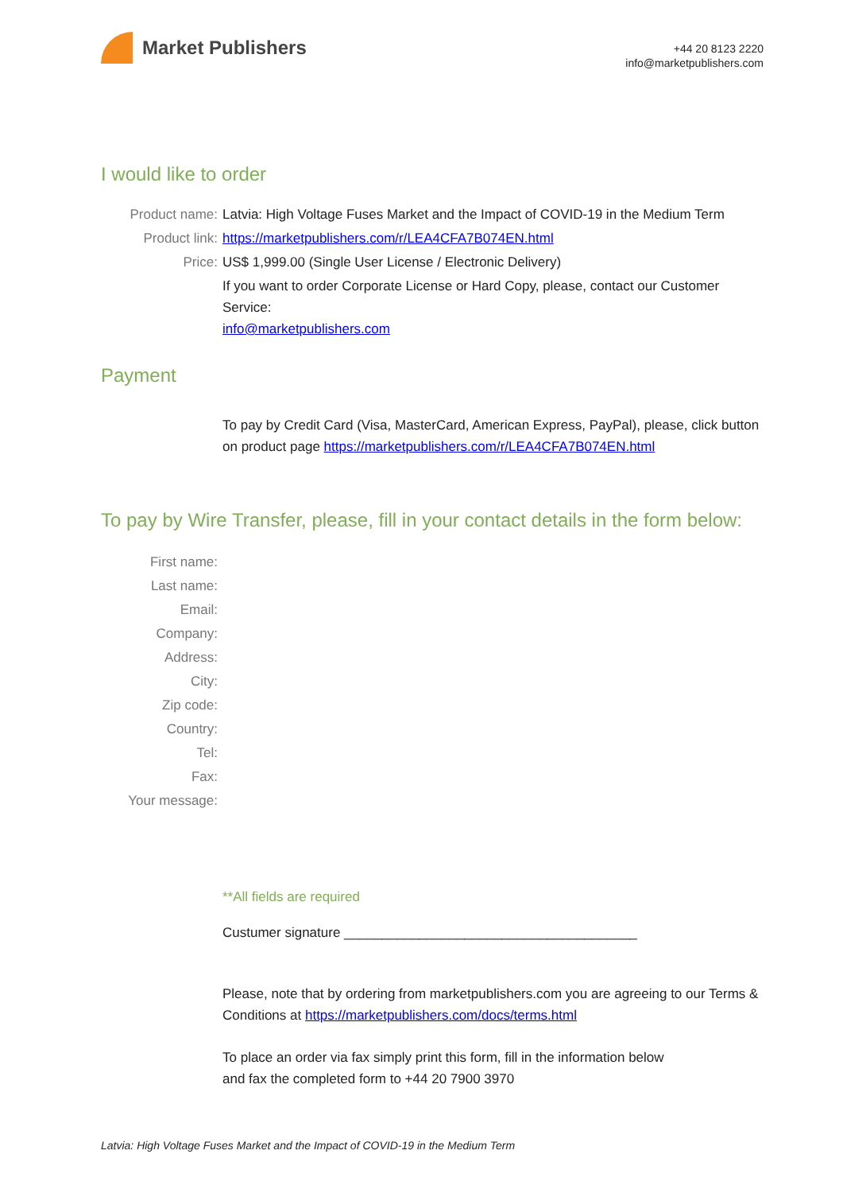Market Publishers
+44 20 8123 2220
info@marketpublishers.com
I would like to order
Product name: Latvia: High Voltage Fuses Market and the Impact of COVID-19 in the Medium Term
Product link: https://marketpublishers.com/r/LEA4CFA7B074EN.html
Price: US$ 1,999.00 (Single User License / Electronic Delivery)
If you want to order Corporate License or Hard Copy, please, contact our Customer Service:
info@marketpublishers.com
Payment
To pay by Credit Card (Visa, MasterCard, American Express, PayPal), please, click button on product page https://marketpublishers.com/r/LEA4CFA7B074EN.html
To pay by Wire Transfer, please, fill in your contact details in the form below:
First name:
Last name:
Email:
Company:
Address:
City:
Zip code:
Country:
Tel:
Fax:
Your message:
**All fields are required
Custumer signature _______________________________________
Please, note that by ordering from marketpublishers.com you are agreeing to our Terms & Conditions at https://marketpublishers.com/docs/terms.html
To place an order via fax simply print this form, fill in the information below
and fax the completed form to +44 20 7900 3970
Latvia: High Voltage Fuses Market and the Impact of COVID-19 in the Medium Term